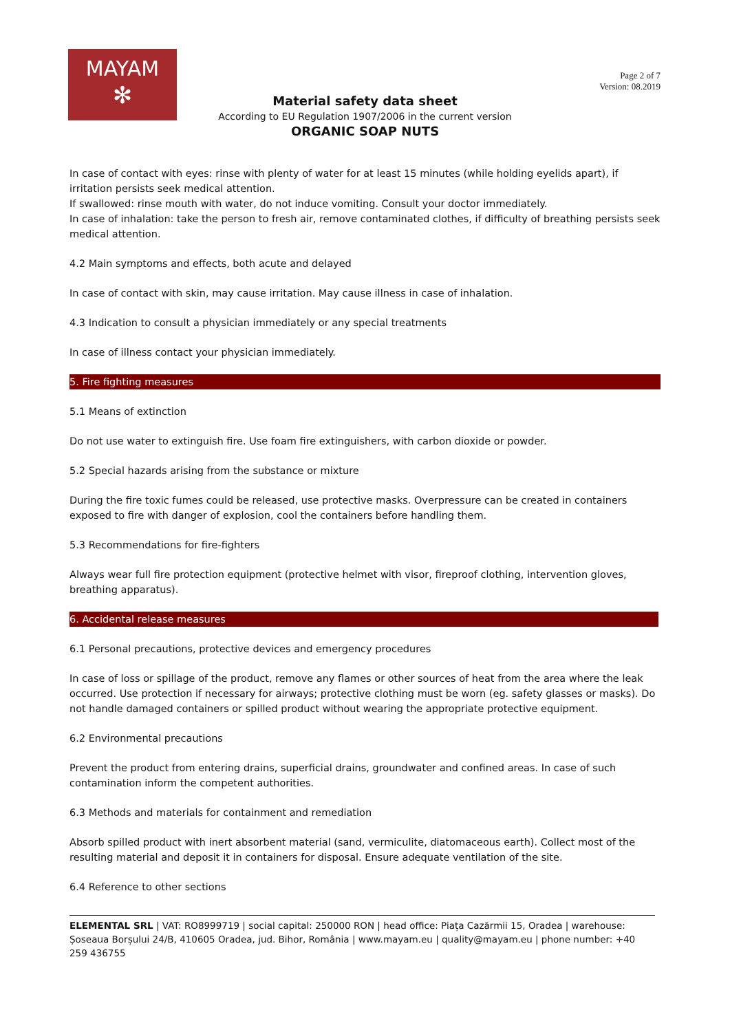MAYAM
✻
Page 2 of 7
Version: 08.2019
Material safety data sheet
According to EU Regulation 1907/2006 in the current version
ORGANIC SOAP NUTS
In case of contact with eyes: rinse with plenty of water for at least 15 minutes (while holding eyelids apart), if irritation persists seek medical attention.
If swallowed: rinse mouth with water, do not induce vomiting. Consult your doctor immediately.
In case of inhalation: take the person to fresh air, remove contaminated clothes, if difficulty of breathing persists seek medical attention.
4.2 Main symptoms and effects, both acute and delayed
In case of contact with skin, may cause irritation. May cause illness in case of inhalation.
4.3 Indication to consult a physician immediately or any special treatments
In case of illness contact your physician immediately.
5. Fire fighting measures
5.1 Means of extinction
Do not use water to extinguish fire. Use foam fire extinguishers, with carbon dioxide or powder.
5.2 Special hazards arising from the substance or mixture
During the fire toxic fumes could be released, use protective masks. Overpressure can be created in containers exposed to fire with danger of explosion, cool the containers before handling them.
5.3 Recommendations for fire-fighters
Always wear full fire protection equipment (protective helmet with visor, fireproof clothing, intervention gloves, breathing apparatus).
6. Accidental release measures
6.1 Personal precautions, protective devices and emergency procedures
In case of loss or spillage of the product, remove any flames or other sources of heat from the area where the leak occurred. Use protection if necessary for airways; protective clothing must be worn (eg. safety glasses or masks). Do not handle damaged containers or spilled product without wearing the appropriate protective equipment.
6.2 Environmental precautions
Prevent the product from entering drains, superficial drains, groundwater and confined areas. In case of such contamination inform the competent authorities.
6.3 Methods and materials for containment and remediation
Absorb spilled product with inert absorbent material (sand, vermiculite, diatomaceous earth). Collect most of the resulting material and deposit it in containers for disposal. Ensure adequate ventilation of the site.
6.4 Reference to other sections
ELEMENTAL SRL | VAT: RO8999719 | social capital: 250000 RON | head office: Piața Cazărmii 15, Oradea | warehouse: Șoseaua Borșului 24/B, 410605 Oradea, jud. Bihor, România | www.mayam.eu | quality@mayam.eu | phone number: +40 259 436755